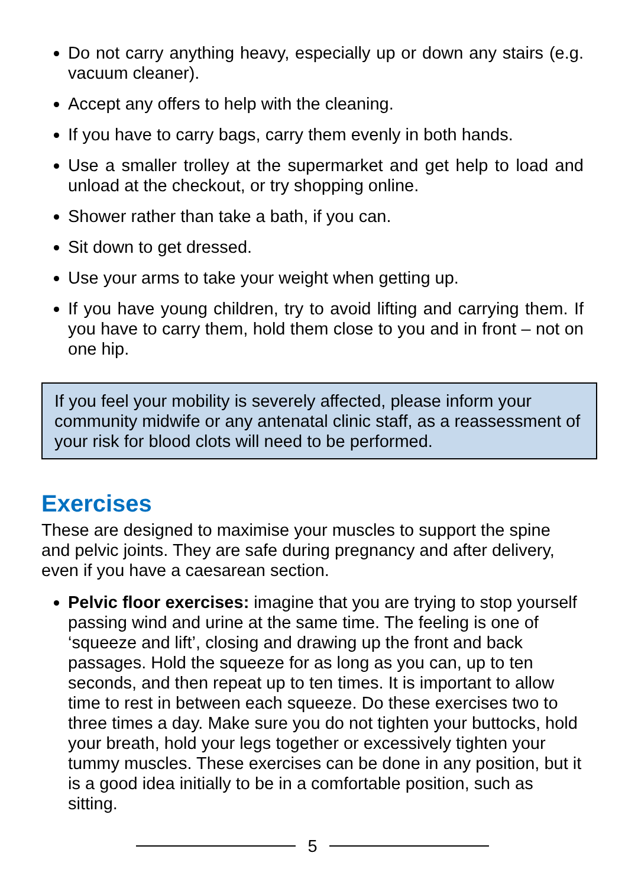Do not carry anything heavy, especially up or down any stairs (e.g. vacuum cleaner).
Accept any offers to help with the cleaning.
If you have to carry bags, carry them evenly in both hands.
Use a smaller trolley at the supermarket and get help to load and unload at the checkout, or try shopping online.
Shower rather than take a bath, if you can.
Sit down to get dressed.
Use your arms to take your weight when getting up.
If you have young children, try to avoid lifting and carrying them. If you have to carry them, hold them close to you and in front – not on one hip.
If you feel your mobility is severely affected, please inform your community midwife or any antenatal clinic staff, as a reassessment of your risk for blood clots will need to be performed.
Exercises
These are designed to maximise your muscles to support the spine and pelvic joints. They are safe during pregnancy and after delivery, even if you have a caesarean section.
Pelvic floor exercises: imagine that you are trying to stop yourself passing wind and urine at the same time. The feeling is one of ‘squeeze and lift’, closing and drawing up the front and back passages. Hold the squeeze for as long as you can, up to ten seconds, and then repeat up to ten times. It is important to allow time to rest in between each squeeze. Do these exercises two to three times a day. Make sure you do not tighten your buttocks, hold your breath, hold your legs together or excessively tighten your tummy muscles. These exercises can be done in any position, but it is a good idea initially to be in a comfortable position, such as sitting.
5